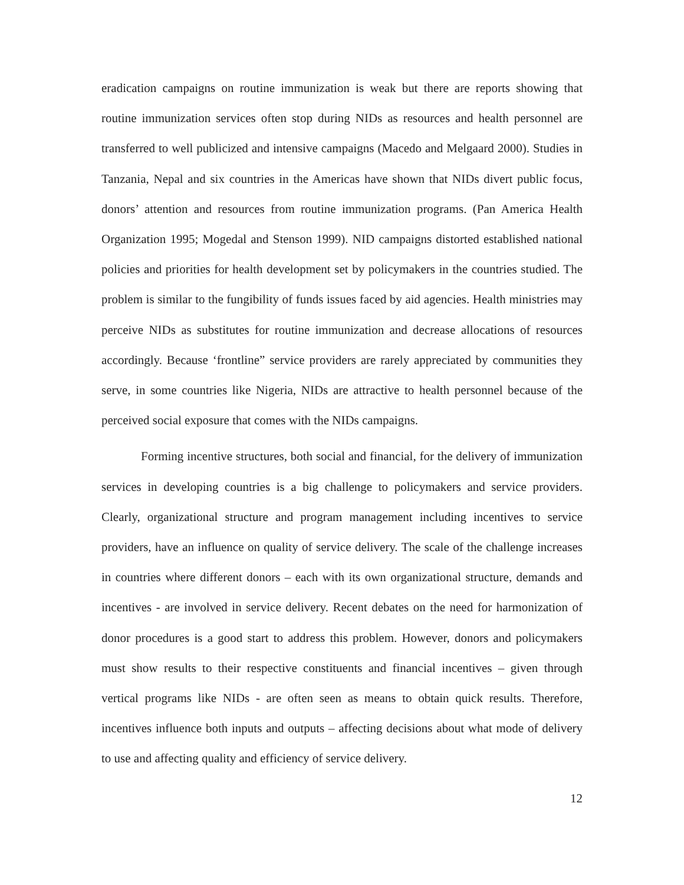eradication campaigns on routine immunization is weak but there are reports showing that routine immunization services often stop during NIDs as resources and health personnel are transferred to well publicized and intensive campaigns (Macedo and Melgaard 2000). Studies in Tanzania, Nepal and six countries in the Americas have shown that NIDs divert public focus, donors’ attention and resources from routine immunization programs. (Pan America Health Organization 1995; Mogedal and Stenson 1999). NID campaigns distorted established national policies and priorities for health development set by policymakers in the countries studied. The problem is similar to the fungibility of funds issues faced by aid agencies. Health ministries may perceive NIDs as substitutes for routine immunization and decrease allocations of resources accordingly. Because ‘frontline” service providers are rarely appreciated by communities they serve, in some countries like Nigeria, NIDs are attractive to health personnel because of the perceived social exposure that comes with the NIDs campaigns.
Forming incentive structures, both social and financial, for the delivery of immunization services in developing countries is a big challenge to policymakers and service providers. Clearly, organizational structure and program management including incentives to service providers, have an influence on quality of service delivery. The scale of the challenge increases in countries where different donors – each with its own organizational structure, demands and incentives - are involved in service delivery. Recent debates on the need for harmonization of donor procedures is a good start to address this problem. However, donors and policymakers must show results to their respective constituents and financial incentives – given through vertical programs like NIDs - are often seen as means to obtain quick results. Therefore, incentives influence both inputs and outputs – affecting decisions about what mode of delivery to use and affecting quality and efficiency of service delivery.
12